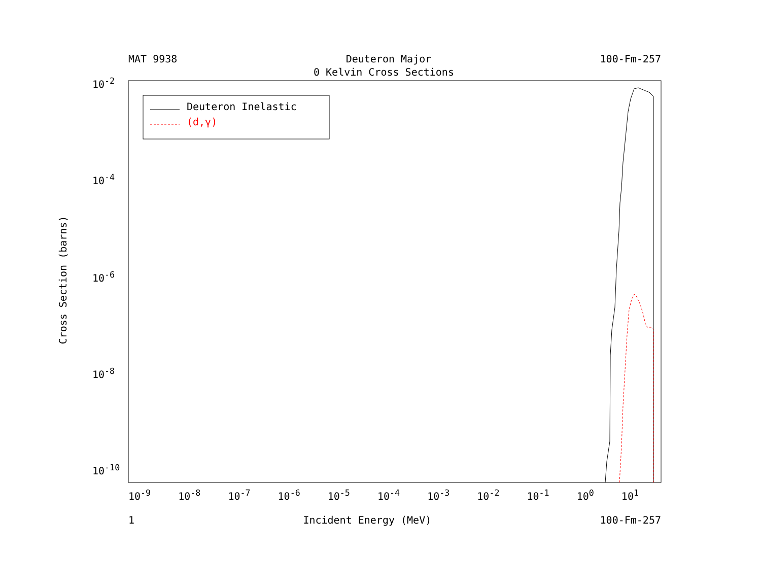MAT 9938 Deuteron Major 100-Fm-257
0 Kelvin Cross Sections
Deuteron Inelastic
(d,γ)
10<sup>-2</sup>
10<sup>-4</sup>
10<sup>-6</sup>
10<sup>-8</sup>
10<sup>-10</sup>
Cross Section (barns)
10<sup>-9</sup> 10<sup>-8</sup> 10<sup>-7</sup> 10<sup>-6</sup> 10<sup>-5</sup> 10<sup>-4</sup> 10<sup>-3</sup> 10<sup>-2</sup> 10<sup>-1</sup> 10<sup>0</sup> 10<sup>1</sup>
1 Incident Energy (MeV) 100-Fm-257